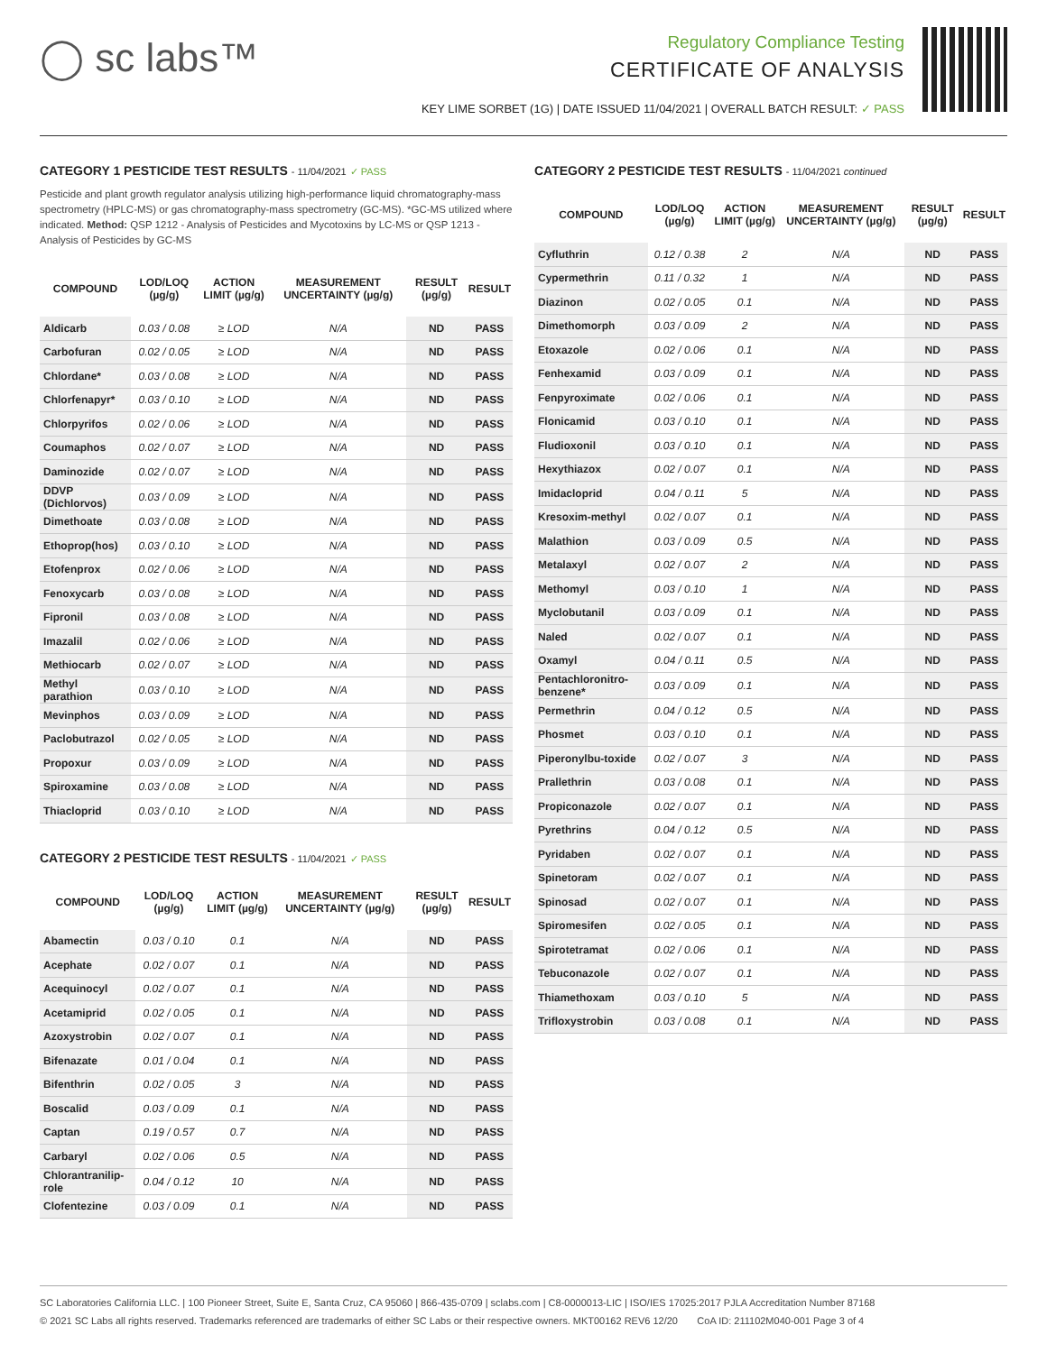◯ sc labs™
Regulatory Compliance Testing
CERTIFICATE OF ANALYSIS
KEY LIME SORBET (1G) | DATE ISSUED 11/04/2021 | OVERALL BATCH RESULT: ✓ PASS
CATEGORY 1 PESTICIDE TEST RESULTS - 11/04/2021 ✓ PASS
Pesticide and plant growth regulator analysis utilizing high-performance liquid chromatography-mass spectrometry (HPLC-MS) or gas chromatography-mass spectrometry (GC-MS). *GC-MS utilized where indicated. Method: QSP 1212 - Analysis of Pesticides and Mycotoxins by LC-MS or QSP 1213 - Analysis of Pesticides by GC-MS
| COMPOUND | LOD/LOQ (µg/g) | ACTION LIMIT (µg/g) | MEASUREMENT UNCERTAINTY (µg/g) | RESULT (µg/g) | RESULT |
| --- | --- | --- | --- | --- | --- |
| Aldicarb | 0.03 / 0.08 | ≥ LOD | N/A | ND | PASS |
| Carbofuran | 0.02 / 0.05 | ≥ LOD | N/A | ND | PASS |
| Chlordane* | 0.03 / 0.08 | ≥ LOD | N/A | ND | PASS |
| Chlorfenapyr* | 0.03 / 0.10 | ≥ LOD | N/A | ND | PASS |
| Chlorpyrifos | 0.02 / 0.06 | ≥ LOD | N/A | ND | PASS |
| Coumaphos | 0.02 / 0.07 | ≥ LOD | N/A | ND | PASS |
| Daminozide | 0.02 / 0.07 | ≥ LOD | N/A | ND | PASS |
| DDVP (Dichlorvos) | 0.03 / 0.09 | ≥ LOD | N/A | ND | PASS |
| Dimethoate | 0.03 / 0.08 | ≥ LOD | N/A | ND | PASS |
| Ethoprop(hos) | 0.03 / 0.10 | ≥ LOD | N/A | ND | PASS |
| Etofenprox | 0.02 / 0.06 | ≥ LOD | N/A | ND | PASS |
| Fenoxycarb | 0.03 / 0.08 | ≥ LOD | N/A | ND | PASS |
| Fipronil | 0.03 / 0.08 | ≥ LOD | N/A | ND | PASS |
| Imazalil | 0.02 / 0.06 | ≥ LOD | N/A | ND | PASS |
| Methiocarb | 0.02 / 0.07 | ≥ LOD | N/A | ND | PASS |
| Methyl parathion | 0.03 / 0.10 | ≥ LOD | N/A | ND | PASS |
| Mevinphos | 0.03 / 0.09 | ≥ LOD | N/A | ND | PASS |
| Paclobutrazol | 0.02 / 0.05 | ≥ LOD | N/A | ND | PASS |
| Propoxur | 0.03 / 0.09 | ≥ LOD | N/A | ND | PASS |
| Spiroxamine | 0.03 / 0.08 | ≥ LOD | N/A | ND | PASS |
| Thiacloprid | 0.03 / 0.10 | ≥ LOD | N/A | ND | PASS |
CATEGORY 2 PESTICIDE TEST RESULTS - 11/04/2021 ✓ PASS
| COMPOUND | LOD/LOQ (µg/g) | ACTION LIMIT (µg/g) | MEASUREMENT UNCERTAINTY (µg/g) | RESULT (µg/g) | RESULT |
| --- | --- | --- | --- | --- | --- |
| Abamectin | 0.03 / 0.10 | 0.1 | N/A | ND | PASS |
| Acephate | 0.02 / 0.07 | 0.1 | N/A | ND | PASS |
| Acequinocyl | 0.02 / 0.07 | 0.1 | N/A | ND | PASS |
| Acetamiprid | 0.02 / 0.05 | 0.1 | N/A | ND | PASS |
| Azoxystrobin | 0.02 / 0.07 | 0.1 | N/A | ND | PASS |
| Bifenazate | 0.01 / 0.04 | 0.1 | N/A | ND | PASS |
| Bifenthrin | 0.02 / 0.05 | 3 | N/A | ND | PASS |
| Boscalid | 0.03 / 0.09 | 0.1 | N/A | ND | PASS |
| Captan | 0.19 / 0.57 | 0.7 | N/A | ND | PASS |
| Carbaryl | 0.02 / 0.06 | 0.5 | N/A | ND | PASS |
| Chlorantranilip-role | 0.04 / 0.12 | 10 | N/A | ND | PASS |
| Clofentezine | 0.03 / 0.09 | 0.1 | N/A | ND | PASS |
CATEGORY 2 PESTICIDE TEST RESULTS - 11/04/2021 continued
| COMPOUND | LOD/LOQ (µg/g) | ACTION LIMIT (µg/g) | MEASUREMENT UNCERTAINTY (µg/g) | RESULT (µg/g) | RESULT |
| --- | --- | --- | --- | --- | --- |
| Cyfluthrin | 0.12 / 0.38 | 2 | N/A | ND | PASS |
| Cypermethrin | 0.11 / 0.32 | 1 | N/A | ND | PASS |
| Diazinon | 0.02 / 0.05 | 0.1 | N/A | ND | PASS |
| Dimethomorph | 0.03 / 0.09 | 2 | N/A | ND | PASS |
| Etoxazole | 0.02 / 0.06 | 0.1 | N/A | ND | PASS |
| Fenhexamid | 0.03 / 0.09 | 0.1 | N/A | ND | PASS |
| Fenpyroximate | 0.02 / 0.06 | 0.1 | N/A | ND | PASS |
| Flonicamid | 0.03 / 0.10 | 0.1 | N/A | ND | PASS |
| Fludioxonil | 0.03 / 0.10 | 0.1 | N/A | ND | PASS |
| Hexythiazox | 0.02 / 0.07 | 0.1 | N/A | ND | PASS |
| Imidacloprid | 0.04 / 0.11 | 5 | N/A | ND | PASS |
| Kresoxim-methyl | 0.02 / 0.07 | 0.1 | N/A | ND | PASS |
| Malathion | 0.03 / 0.09 | 0.5 | N/A | ND | PASS |
| Metalaxyl | 0.02 / 0.07 | 2 | N/A | ND | PASS |
| Methomyl | 0.03 / 0.10 | 1 | N/A | ND | PASS |
| Myclobutanil | 0.03 / 0.09 | 0.1 | N/A | ND | PASS |
| Naled | 0.02 / 0.07 | 0.1 | N/A | ND | PASS |
| Oxamyl | 0.04 / 0.11 | 0.5 | N/A | ND | PASS |
| Pentachloronitro-benzene* | 0.03 / 0.09 | 0.1 | N/A | ND | PASS |
| Permethrin | 0.04 / 0.12 | 0.5 | N/A | ND | PASS |
| Phosmet | 0.03 / 0.10 | 0.1 | N/A | ND | PASS |
| Piperonylbu-toxide | 0.02 / 0.07 | 3 | N/A | ND | PASS |
| Prallethrin | 0.03 / 0.08 | 0.1 | N/A | ND | PASS |
| Propiconazole | 0.02 / 0.07 | 0.1 | N/A | ND | PASS |
| Pyrethrins | 0.04 / 0.12 | 0.5 | N/A | ND | PASS |
| Pyridaben | 0.02 / 0.07 | 0.1 | N/A | ND | PASS |
| Spinetoram | 0.02 / 0.07 | 0.1 | N/A | ND | PASS |
| Spinosad | 0.02 / 0.07 | 0.1 | N/A | ND | PASS |
| Spiromesifen | 0.02 / 0.05 | 0.1 | N/A | ND | PASS |
| Spirotetramat | 0.02 / 0.06 | 0.1 | N/A | ND | PASS |
| Tebuconazole | 0.02 / 0.07 | 0.1 | N/A | ND | PASS |
| Thiamethoxam | 0.03 / 0.10 | 5 | N/A | ND | PASS |
| Trifloxystrobin | 0.03 / 0.08 | 0.1 | N/A | ND | PASS |
SC Laboratories California LLC. | 100 Pioneer Street, Suite E, Santa Cruz, CA 95060 | 866-435-0709 | sclabs.com | C8-0000013-LIC | ISO/IES 17025:2017 PJLA Accreditation Number 87168
© 2021 SC Labs all rights reserved. Trademarks referenced are trademarks of either SC Labs or their respective owners. MKT00162 REV6 12/20 CoA ID: 211102M040-001 Page 3 of 4